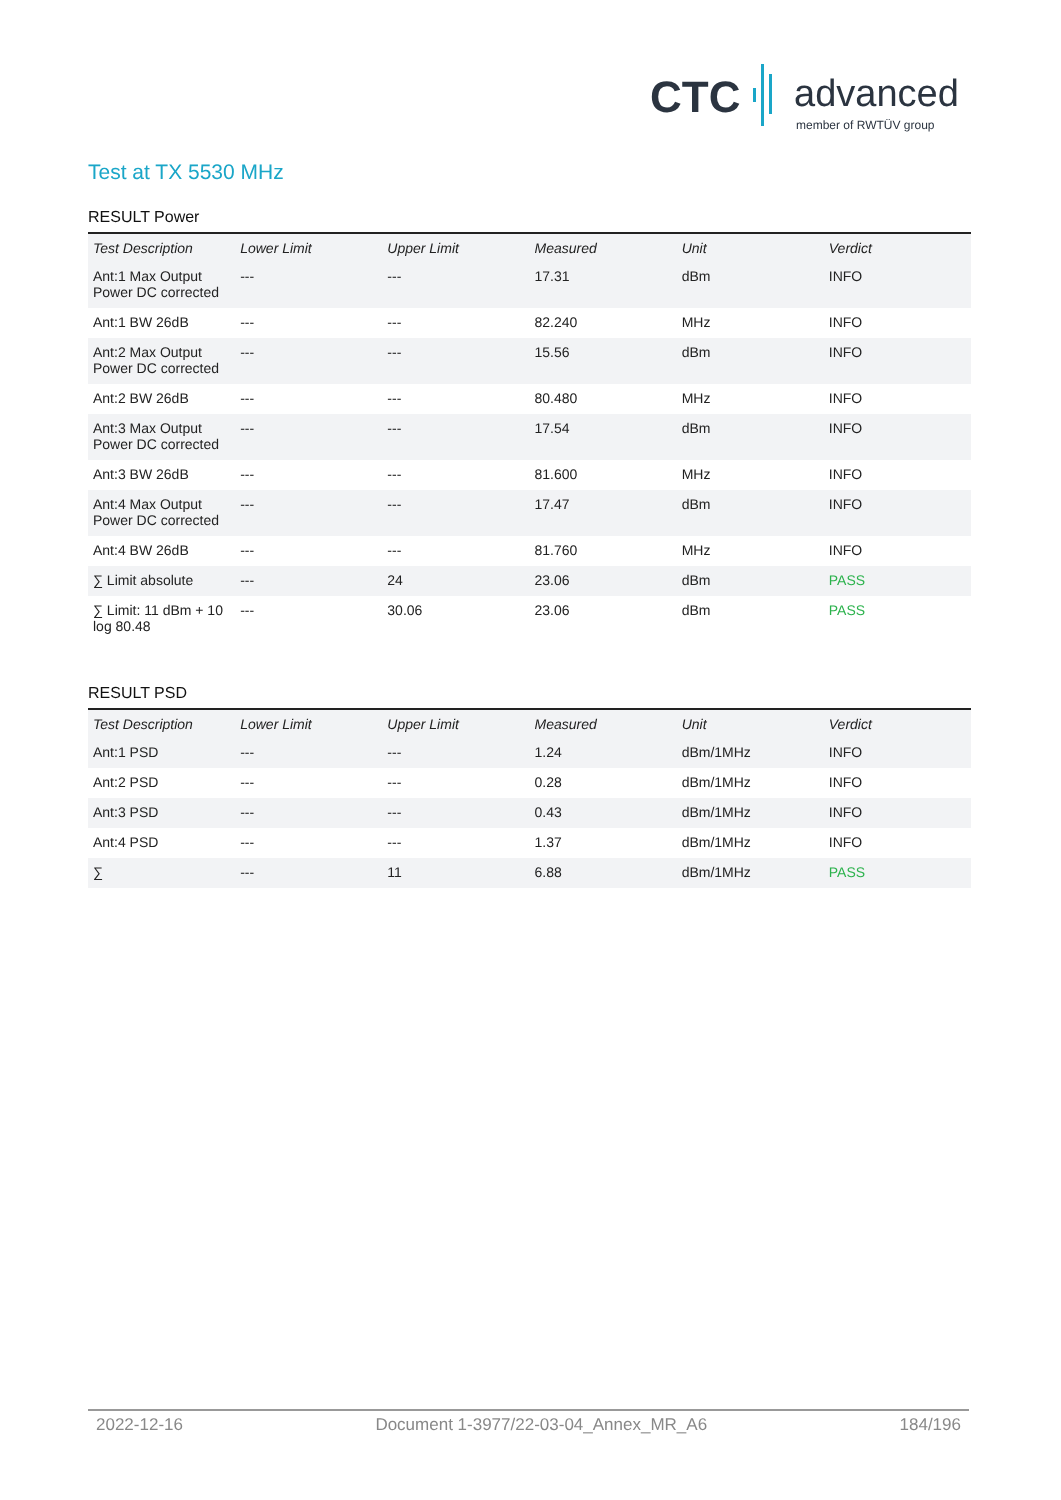CTC advanced
member of RWTÜV group
Test at TX 5530 MHz
RESULT Power
| Test Description | Lower Limit | Upper Limit | Measured | Unit | Verdict |
| --- | --- | --- | --- | --- | --- |
| Ant:1 Max Output Power DC corrected | --- | --- | 17.31 | dBm | INFO |
| Ant:1 BW 26dB | --- | --- | 82.240 | MHz | INFO |
| Ant:2 Max Output Power DC corrected | --- | --- | 15.56 | dBm | INFO |
| Ant:2 BW 26dB | --- | --- | 80.480 | MHz | INFO |
| Ant:3 Max Output Power DC corrected | --- | --- | 17.54 | dBm | INFO |
| Ant:3 BW 26dB | --- | --- | 81.600 | MHz | INFO |
| Ant:4 Max Output Power DC corrected | --- | --- | 17.47 | dBm | INFO |
| Ant:4 BW 26dB | --- | --- | 81.760 | MHz | INFO |
| ∑ Limit absolute | --- | 24 | 23.06 | dBm | PASS |
| ∑ Limit: 11 dBm + 10 log 80.48 | --- | 30.06 | 23.06 | dBm | PASS |
RESULT PSD
| Test Description | Lower Limit | Upper Limit | Measured | Unit | Verdict |
| --- | --- | --- | --- | --- | --- |
| Ant:1 PSD | --- | --- | 1.24 | dBm/1MHz | INFO |
| Ant:2 PSD | --- | --- | 0.28 | dBm/1MHz | INFO |
| Ant:3 PSD | --- | --- | 0.43 | dBm/1MHz | INFO |
| Ant:4 PSD | --- | --- | 1.37 | dBm/1MHz | INFO |
| ∑ | --- | 11 | 6.88 | dBm/1MHz | PASS |
2022-12-16 Document 1-3977/22-03-04_Annex_MR_A6 184/196